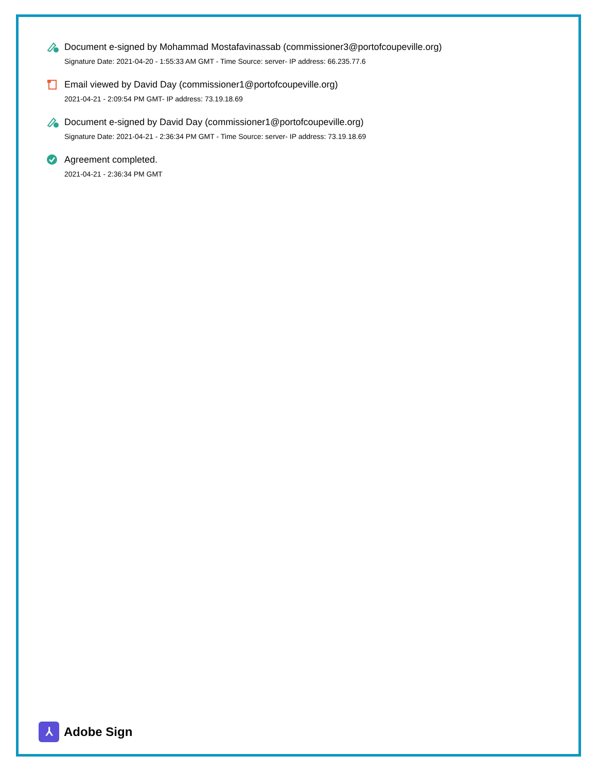Document e-signed by Mohammad Mostafavinassab (commissioner3@portofcoupeville.org)
Signature Date: 2021-04-20 - 1:55:33 AM GMT - Time Source: server- IP address: 66.235.77.6
Email viewed by David Day (commissioner1@portofcoupeville.org)
2021-04-21 - 2:09:54 PM GMT- IP address: 73.19.18.69
Document e-signed by David Day (commissioner1@portofcoupeville.org)
Signature Date: 2021-04-21 - 2:36:34 PM GMT - Time Source: server- IP address: 73.19.18.69
Agreement completed.
2021-04-21 - 2:36:34 PM GMT
⅄
Adobe Sign